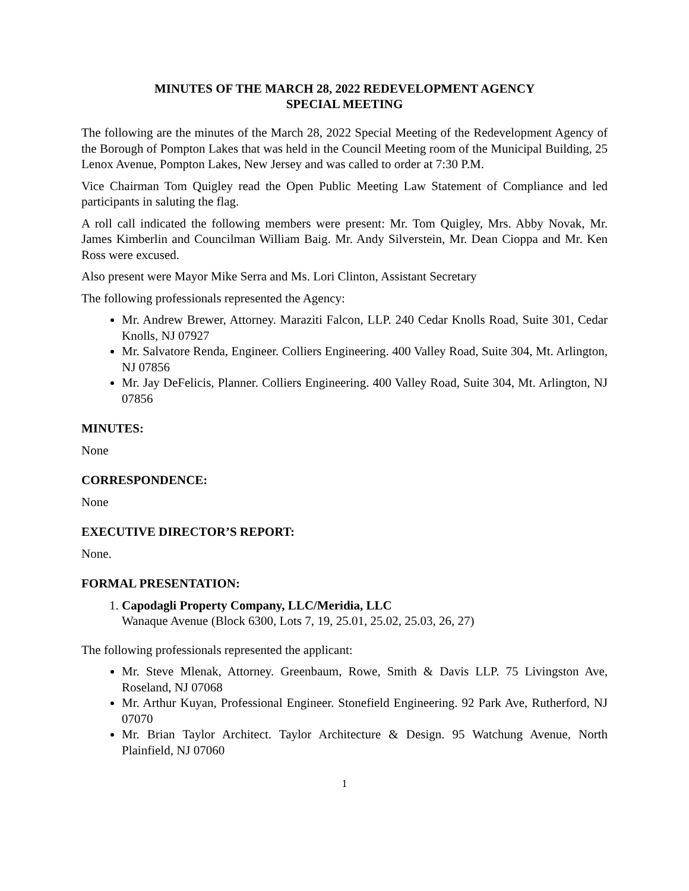MINUTES OF THE MARCH 28, 2022 REDEVELOPMENT AGENCY
SPECIAL MEETING
The following are the minutes of the March 28, 2022 Special Meeting of the Redevelopment Agency of the Borough of Pompton Lakes that was held in the Council Meeting room of the Municipal Building, 25 Lenox Avenue, Pompton Lakes, New Jersey and was called to order at 7:30 P.M.
Vice Chairman Tom Quigley read the Open Public Meeting Law Statement of Compliance and led participants in saluting the flag.
A roll call indicated the following members were present: Mr. Tom Quigley, Mrs. Abby Novak, Mr. James Kimberlin and Councilman William Baig. Mr. Andy Silverstein, Mr. Dean Cioppa and Mr. Ken Ross were excused.
Also present were Mayor Mike Serra and Ms. Lori Clinton, Assistant Secretary
The following professionals represented the Agency:
Mr. Andrew Brewer, Attorney. Maraziti Falcon, LLP. 240 Cedar Knolls Road, Suite 301, Cedar Knolls, NJ 07927
Mr. Salvatore Renda, Engineer. Colliers Engineering. 400 Valley Road, Suite 304, Mt. Arlington, NJ 07856
Mr. Jay DeFelicis, Planner. Colliers Engineering. 400 Valley Road, Suite 304, Mt. Arlington, NJ 07856
MINUTES:
None
CORRESPONDENCE:
None
EXECUTIVE DIRECTOR’S REPORT:
None.
FORMAL PRESENTATION:
1. Capodagli Property Company, LLC/Meridia, LLC
Wanaque Avenue (Block 6300, Lots 7, 19, 25.01, 25.02, 25.03, 26, 27)
The following professionals represented the applicant:
Mr. Steve Mlenak, Attorney. Greenbaum, Rowe, Smith & Davis LLP. 75 Livingston Ave, Roseland, NJ 07068
Mr. Arthur Kuyan, Professional Engineer. Stonefield Engineering. 92 Park Ave, Rutherford, NJ 07070
Mr. Brian Taylor Architect. Taylor Architecture & Design. 95 Watchung Avenue, North Plainfield, NJ 07060
1